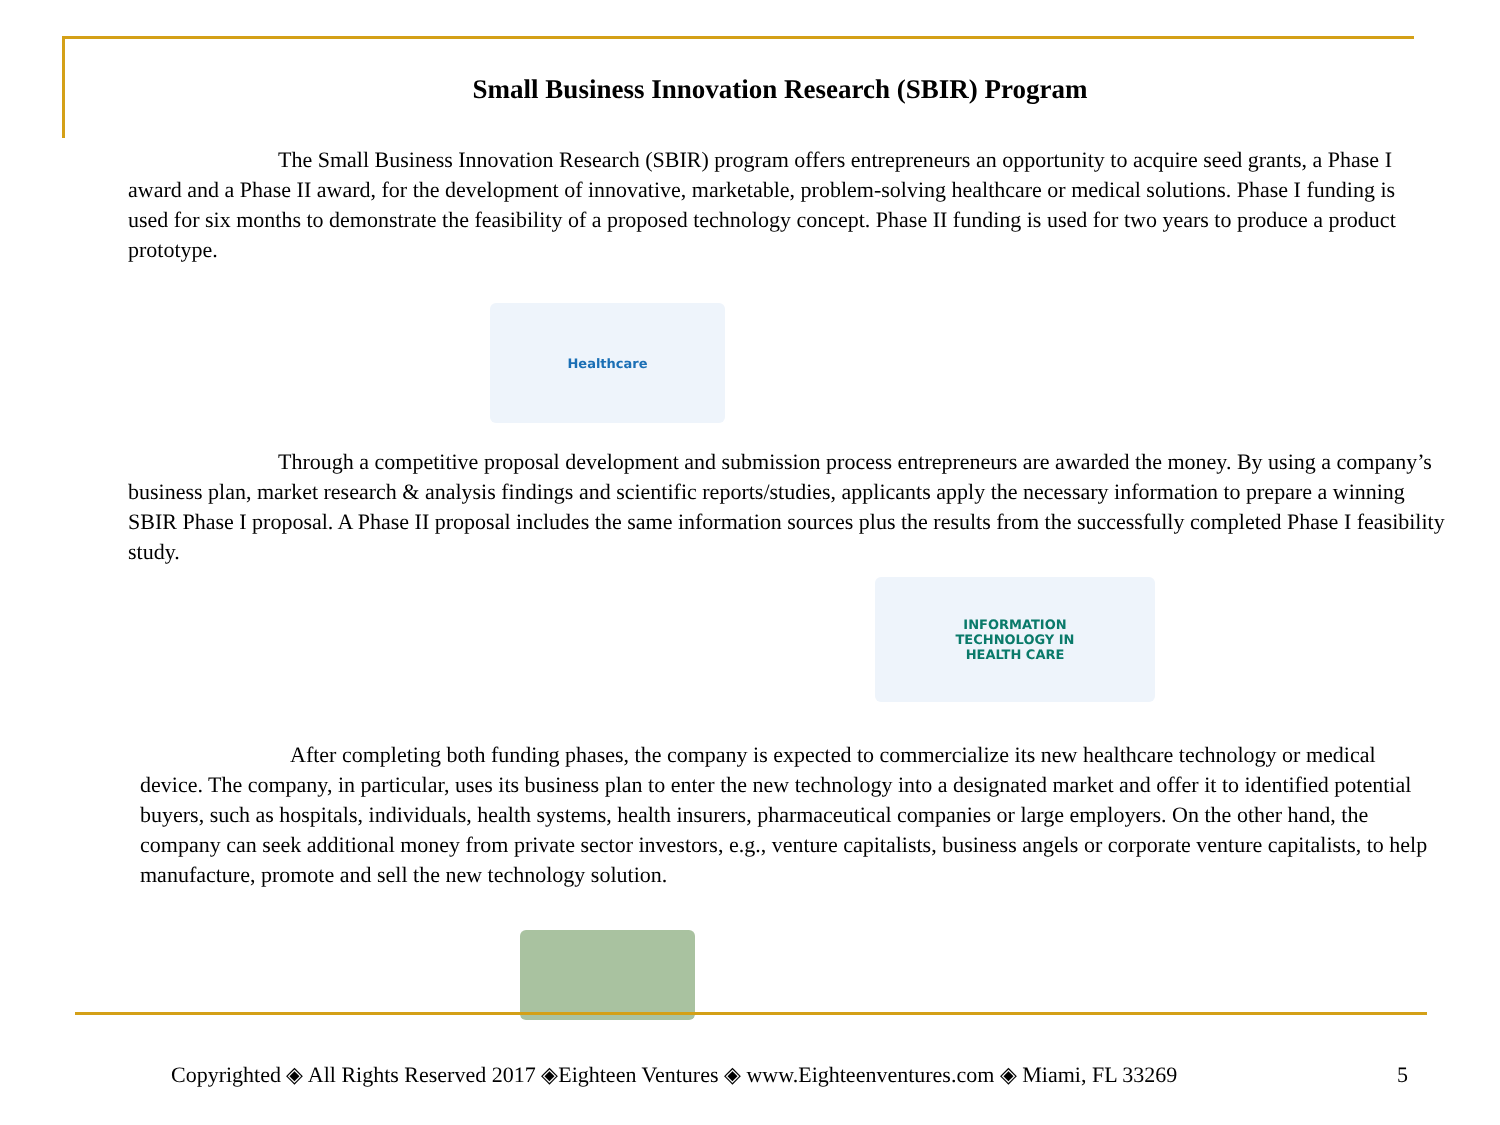Small Business Innovation Research (SBIR) Program
The Small Business Innovation Research (SBIR) program offers entrepreneurs an opportunity to acquire seed grants, a Phase I award and a Phase II award, for the development of innovative, marketable, problem-solving healthcare or medical solutions. Phase I funding is used for six months to demonstrate the feasibility of a proposed technology concept. Phase II funding is used for two years to produce a product prototype.
Healthcare
Through a competitive proposal development and submission process entrepreneurs are awarded the money. By using a company’s business plan, market research & analysis findings and scientific reports/studies, applicants apply the necessary information to prepare a winning SBIR Phase I proposal. A Phase II proposal includes the same information sources plus the results from the successfully completed Phase I feasibility study.
INFORMATION
TECHNOLOGY IN
HEALTH CARE
After completing both funding phases, the company is expected to commercialize its new healthcare technology or medical device. The company, in particular, uses its business plan to enter the new technology into a designated market and offer it to identified potential buyers, such as hospitals, individuals, health systems, health insurers, pharmaceutical companies or large employers. On the other hand, the company can seek additional money from private sector investors, e.g., venture capitalists, business angels or corporate venture capitalists, to help manufacture, promote and sell the new technology solution.
Copyrighted ◈ All Rights Reserved 2017 ◈Eighteen Ventures ◈ www.Eighteenventures.com ◈ Miami, FL 33269 5